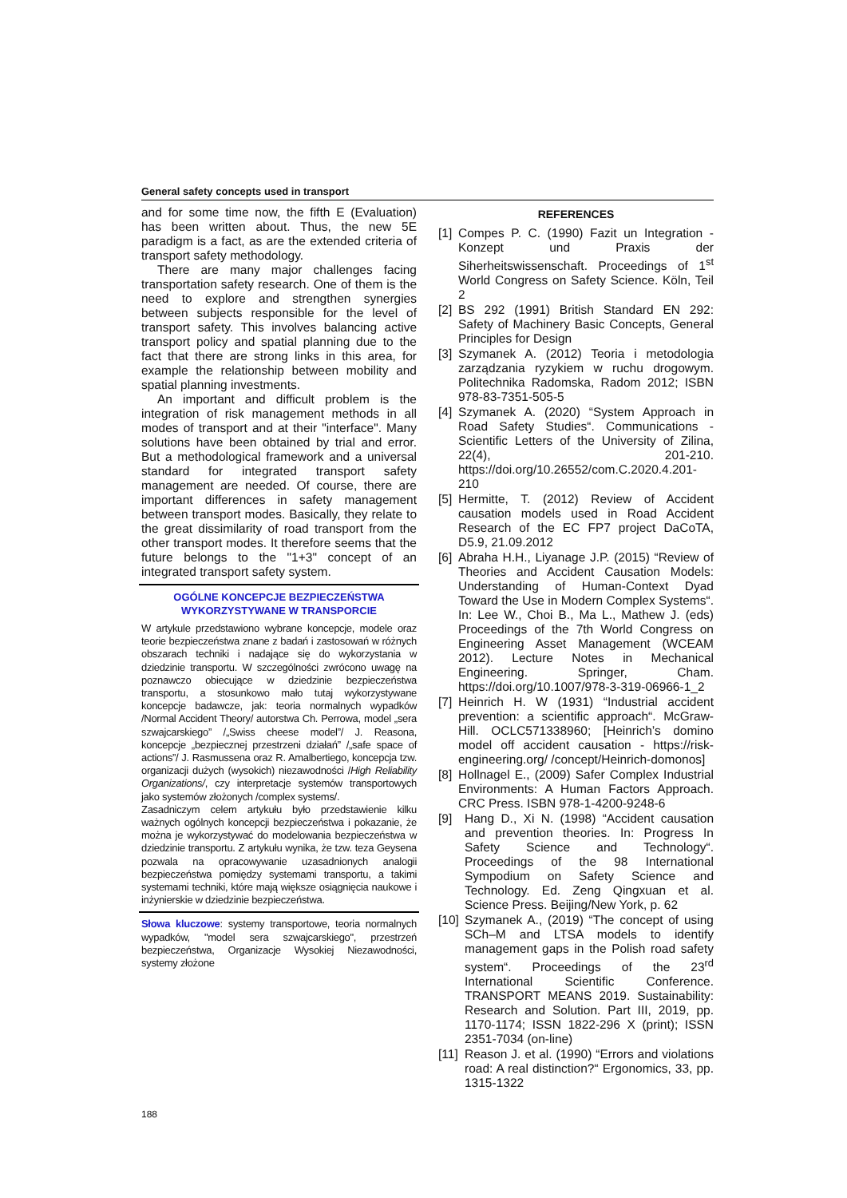General safety concepts used in transport
and for some time now, the fifth E (Evaluation) has been written about. Thus, the new 5E paradigm is a fact, as are the extended criteria of transport safety methodology.
There are many major challenges facing transportation safety research. One of them is the need to explore and strengthen synergies between subjects responsible for the level of transport safety. This involves balancing active transport policy and spatial planning due to the fact that there are strong links in this area, for example the relationship between mobility and spatial planning investments.
An important and difficult problem is the integration of risk management methods in all modes of transport and at their "interface". Many solutions have been obtained by trial and error. But a methodological framework and a universal standard for integrated transport safety management are needed. Of course, there are important differences in safety management between transport modes. Basically, they relate to the great dissimilarity of road transport from the other transport modes. It therefore seems that the future belongs to the "1+3" concept of an integrated transport safety system.
OGÓLNE KONCEPCJE BEZPIECZEŃSTWA
WYKORZYSTYWANE W TRANSPORCIE
W artykule przedstawiono wybrane koncepcje, modele oraz teorie bezpieczeństwa znane z badań i zastosowań w różnych obszarach techniki i nadające się do wykorzystania w dziedzinie transportu. W szczególności zwrócono uwagę na poznawczo obiecujące w dziedzinie bezpieczeństwa transportu, a stosunkowo mało tutaj wykorzystywane koncepcje badawcze, jak: teoria normalnych wypadków /Normal Accident Theory/ autorstwa Ch. Perrowa, model „sera szwajcarskiego” /„Swiss cheese model”/ J. Reasona, koncepcje „bezpiecznej przestrzeni działań” /„safe space of actions”/ J. Rasmussena oraz R. Amalbertiego, koncepcja tzw. organizacji dużych (wysokich) niezawodności /High Reliability Organizations/, czy interpretacje systemów transportowych jako systemów złożonych /complex systems/.
Zasadniczym celem artykułu było przedstawienie kilku ważnych ogólnych koncepcji bezpieczeństwa i pokazanie, że można je wykorzystywać do modelowania bezpieczeństwa w dziedzinie transportu. Z artykułu wynika, że tzw. teza Geysena pozwala na opracowywanie uzasadnionych analogii bezpieczeństwa pomiędzy systemami transportu, a takimi systemami techniki, które mają większe osiągnięcia naukowe i inżynierskie w dziedzinie bezpieczeństwa.
Słowa kluczowe: systemy transportowe, teoria normalnych wypadków, "model sera szwajcarskiego", przestrzeń bezpieczeństwa, Organizacje Wysokiej Niezawodności, systemy złożone
REFERENCES
[1] Compes P. C. (1990) Fazit un Integration - Konzept und Praxis der Siherheitswissenschaft. Proceedings of 1<sup>st</sup> World Congress on Safety Science. Köln, Teil 2
[2] BS 292 (1991) British Standard EN 292: Safety of Machinery Basic Concepts, General Principles for Design
[3] Szymanek A. (2012) Teoria i metodologia zarządzania ryzykiem w ruchu drogowym. Politechnika Radomska, Radom 2012; ISBN 978-83-7351-505-5
[4] Szymanek A. (2020) “System Approach in Road Safety Studies“. Communications - Scientific Letters of the University of Zilina, 22(4), 201-210. https://doi.org/10.26552/com.C.2020.4.201-210
[5] Hermitte, T. (2012) Review of Accident causation models used in Road Accident Research of the EC FP7 project DaCoTA, D5.9, 21.09.2012
[6] Abraha H.H., Liyanage J.P. (2015) “Review of Theories and Accident Causation Models: Understanding of Human-Context Dyad Toward the Use in Modern Complex Systems“. In: Lee W., Choi B., Ma L., Mathew J. (eds) Proceedings of the 7th World Congress on Engineering Asset Management (WCEAM 2012). Lecture Notes in Mechanical Engineering. Springer, Cham. https://doi.org/10.1007/978-3-319-06966-1_2
[7] Heinrich H. W (1931) “Industrial accident prevention: a scientific approach“. McGraw-Hill. OCLC571338960; [Heinrich’s domino model off accident causation - https://risk-engineering.org/ /concept/Heinrich-domonos]
[8] Hollnagel E., (2009) Safer Complex Industrial Environments: A Human Factors Approach. CRC Press. ISBN 978-1-4200-9248-6
[9] Hang D., Xi N. (1998) “Accident causation and prevention theories. In: Progress In Safety Science and Technology“. Proceedings of the 98 International Sympodium on Safety Science and Technology. Ed. Zeng Qingxuan et al. Science Press. Beijing/New York, p. 62
[10] Szymanek A., (2019) “The concept of using SCh–M and LTSA models to identify management gaps in the Polish road safety system“. Proceedings of the 23<sup>rd</sup> International Scientific Conference. TRANSPORT MEANS 2019. Sustainability: Research and Solution. Part III, 2019, pp. 1170-1174; ISSN 1822-296 X (print); ISSN 2351-7034 (on-line)
[11] Reason J. et al. (1990) “Errors and violations road: A real distinction?“ Ergonomics, 33, pp. 1315-1322
188